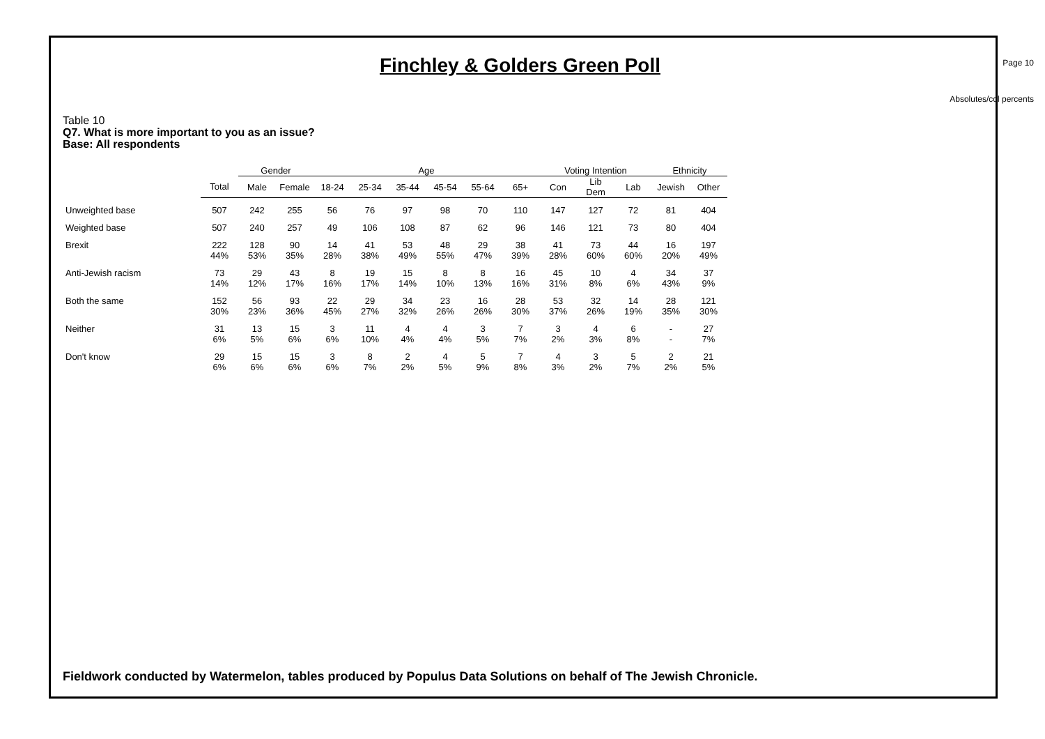Finchley & Golders Green Poll
Page 10
Absolutes/col percents
Table 10
Q7. What is more important to you as an issue?
Base: All respondents
| | | Gender | | Age | | | | | | Voting Intention | | | Ethnicity | |
| --- | --- | --- | --- | --- | --- | --- | --- | --- | --- | --- | --- | --- | --- | --- |
| | Total | Male | Female | 18-24 | 25-34 | 35-44 | 45-54 | 55-64 | 65+ | Con | Lib Dem | Lab | Jewish | Other |
| Unweighted base | 507 | 242 | 255 | 56 | 76 | 97 | 98 | 70 | 110 | 147 | 127 | 72 | 81 | 404 |
| Weighted base | 507 | 240 | 257 | 49 | 106 | 108 | 87 | 62 | 96 | 146 | 121 | 73 | 80 | 404 |
| Brexit | 222 44% | 128 53% | 90 35% | 14 28% | 41 38% | 53 49% | 48 55% | 29 47% | 38 39% | 41 28% | 73 60% | 44 60% | 16 20% | 197 49% |
| Anti-Jewish racism | 73 14% | 29 12% | 43 17% | 8 16% | 19 17% | 15 14% | 8 10% | 8 13% | 16 16% | 45 31% | 10 8% | 4 6% | 34 43% | 37 9% |
| Both the same | 152 30% | 56 23% | 93 36% | 22 45% | 29 27% | 34 32% | 23 26% | 16 26% | 28 30% | 53 37% | 32 26% | 14 19% | 28 35% | 121 30% |
| Neither | 31 6% | 13 5% | 15 6% | 3 6% | 11 10% | 4 4% | 4 4% | 3 5% | 7 7% | 3 2% | 4 3% | 6 8% | - - | 27 7% |
| Don't know | 29 6% | 15 6% | 15 6% | 3 6% | 8 7% | 2 2% | 4 5% | 5 9% | 7 8% | 4 3% | 3 2% | 5 7% | 2 2% | 21 5% |
Fieldwork conducted by Watermelon, tables produced by Populus Data Solutions on behalf of The Jewish Chronicle.